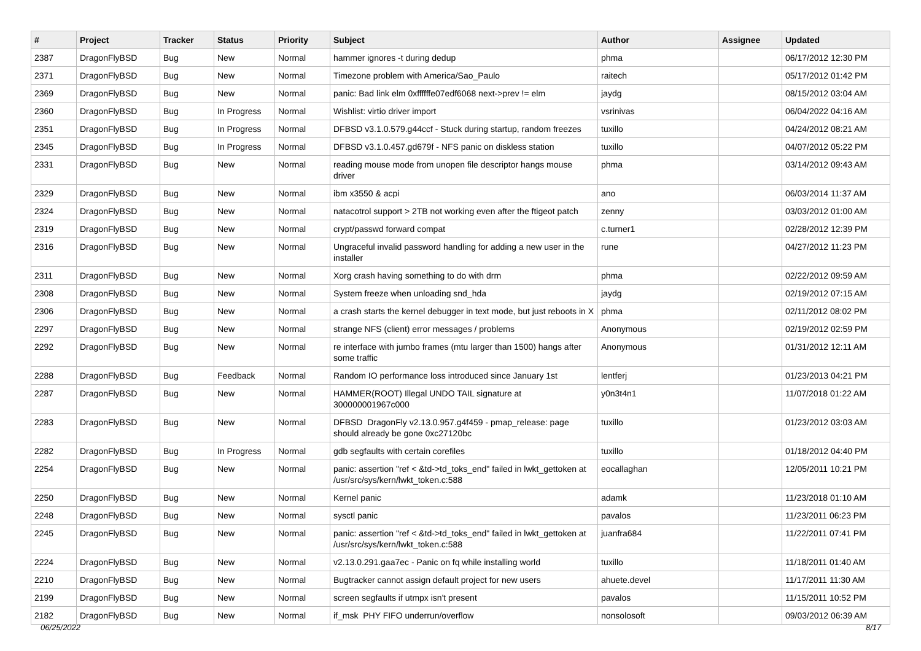| # | Project | Tracker | Status | Priority | Subject | Author | Assignee | Updated |
| --- | --- | --- | --- | --- | --- | --- | --- | --- |
| 2387 | DragonFlyBSD | Bug | New | Normal | hammer ignores -t during dedup | phma | | 06/17/2012 12:30 PM |
| 2371 | DragonFlyBSD | Bug | New | Normal | Timezone problem with America/Sao_Paulo | raitech | | 05/17/2012 01:42 PM |
| 2369 | DragonFlyBSD | Bug | New | Normal | panic: Bad link elm 0xffffffe07edf6068 next->prev != elm | jaydg | | 08/15/2012 03:04 AM |
| 2360 | DragonFlyBSD | Bug | In Progress | Normal | Wishlist: virtio driver import | vsrinivas | | 06/04/2022 04:16 AM |
| 2351 | DragonFlyBSD | Bug | In Progress | Normal | DFBSD v3.1.0.579.g44ccf - Stuck during startup, random freezes | tuxillo | | 04/24/2012 08:21 AM |
| 2345 | DragonFlyBSD | Bug | In Progress | Normal | DFBSD v3.1.0.457.gd679f - NFS panic on diskless station | tuxillo | | 04/07/2012 05:22 PM |
| 2331 | DragonFlyBSD | Bug | New | Normal | reading mouse mode from unopen file descriptor hangs mouse driver | phma | | 03/14/2012 09:43 AM |
| 2329 | DragonFlyBSD | Bug | New | Normal | ibm x3550 & acpi | ano | | 06/03/2014 11:37 AM |
| 2324 | DragonFlyBSD | Bug | New | Normal | natacotrol support > 2TB not working even after the ftigeot patch | zenny | | 03/03/2012 01:00 AM |
| 2319 | DragonFlyBSD | Bug | New | Normal | crypt/passwd forward compat | c.turner1 | | 02/28/2012 12:39 PM |
| 2316 | DragonFlyBSD | Bug | New | Normal | Ungraceful invalid password handling for adding a new user in the installer | rune | | 04/27/2012 11:23 PM |
| 2311 | DragonFlyBSD | Bug | New | Normal | Xorg crash having something to do with drm | phma | | 02/22/2012 09:59 AM |
| 2308 | DragonFlyBSD | Bug | New | Normal | System freeze when unloading snd_hda | jaydg | | 02/19/2012 07:15 AM |
| 2306 | DragonFlyBSD | Bug | New | Normal | a crash starts the kernel debugger in text mode, but just reboots in X | phma | | 02/11/2012 08:02 PM |
| 2297 | DragonFlyBSD | Bug | New | Normal | strange NFS (client) error messages / problems | Anonymous | | 02/19/2012 02:59 PM |
| 2292 | DragonFlyBSD | Bug | New | Normal | re interface with jumbo frames (mtu larger than 1500) hangs after some traffic | Anonymous | | 01/31/2012 12:11 AM |
| 2288 | DragonFlyBSD | Bug | Feedback | Normal | Random IO performance loss introduced since January 1st | lentferj | | 01/23/2013 04:21 PM |
| 2287 | DragonFlyBSD | Bug | New | Normal | HAMMER(ROOT) Illegal UNDO TAIL signature at 300000001967c000 | y0n3t4n1 | | 11/07/2018 01:22 AM |
| 2283 | DragonFlyBSD | Bug | New | Normal | DFBSD DragonFly v2.13.0.957.g4f459 - pmap_release: page should already be gone 0xc27120bc | tuxillo | | 01/23/2012 03:03 AM |
| 2282 | DragonFlyBSD | Bug | In Progress | Normal | gdb segfaults with certain corefiles | tuxillo | | 01/18/2012 04:40 PM |
| 2254 | DragonFlyBSD | Bug | New | Normal | panic: assertion "ref < &td->td_toks_end" failed in lwkt_gettoken at /usr/src/sys/kern/lwkt_token.c:588 | eocallaghan | | 12/05/2011 10:21 PM |
| 2250 | DragonFlyBSD | Bug | New | Normal | Kernel panic | adamk | | 11/23/2018 01:10 AM |
| 2248 | DragonFlyBSD | Bug | New | Normal | sysctl panic | pavalos | | 11/23/2011 06:23 PM |
| 2245 | DragonFlyBSD | Bug | New | Normal | panic: assertion "ref < &td->td_toks_end" failed in lwkt_gettoken at /usr/src/sys/kern/lwkt_token.c:588 | juanfra684 | | 11/22/2011 07:41 PM |
| 2224 | DragonFlyBSD | Bug | New | Normal | v2.13.0.291.gaa7ec - Panic on fq while installing world | tuxillo | | 11/18/2011 01:40 AM |
| 2210 | DragonFlyBSD | Bug | New | Normal | Bugtracker cannot assign default project for new users | ahuete.devel | | 11/17/2011 11:30 AM |
| 2199 | DragonFlyBSD | Bug | New | Normal | screen segfaults if utmpx isn't present | pavalos | | 11/15/2011 10:52 PM |
| 2182 | DragonFlyBSD | Bug | New | Normal | if_msk PHY FIFO underrun/overflow | nonsolosoft | | 09/03/2012 06:39 AM |
06/25/2022 8/17